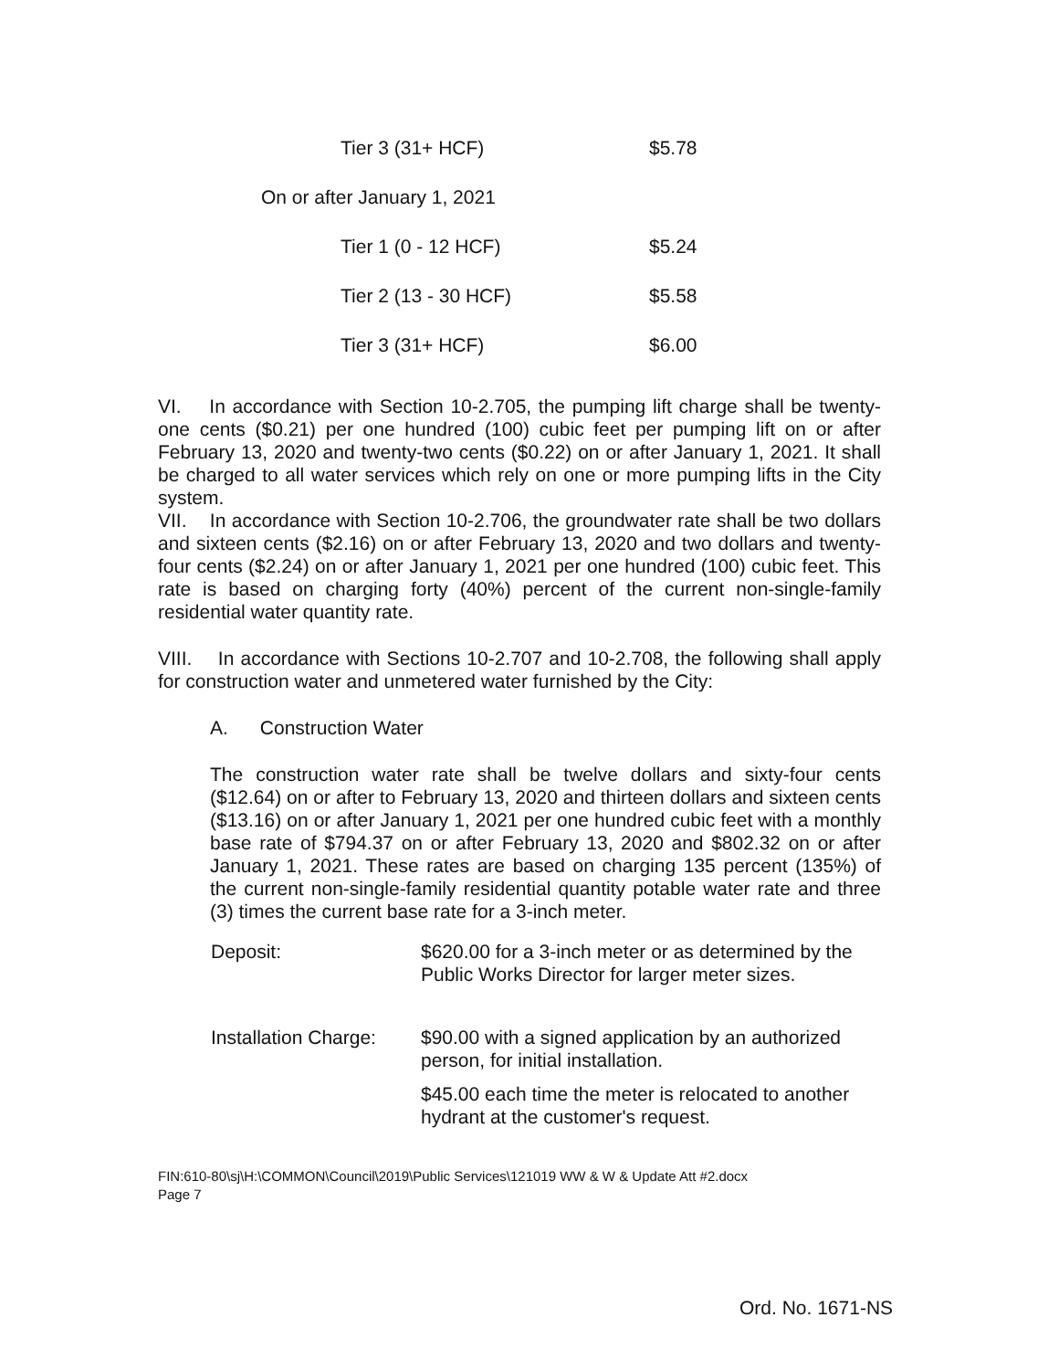| | Tier 3 (31+ HCF) | $5.78 |
| On or after January 1, 2021 | | |
| | Tier 1 (0 - 12 HCF) | $5.24 |
| | Tier 2 (13 - 30 HCF) | $5.58 |
| | Tier 3 (31+ HCF) | $6.00 |
VI. In accordance with Section 10-2.705, the pumping lift charge shall be twenty-one cents ($0.21) per one hundred (100) cubic feet per pumping lift on or after February 13, 2020 and twenty-two cents ($0.22) on or after January 1, 2021. It shall be charged to all water services which rely on one or more pumping lifts in the City system.
VII. In accordance with Section 10-2.706, the groundwater rate shall be two dollars and sixteen cents ($2.16) on or after February 13, 2020 and two dollars and twenty-four cents ($2.24) on or after January 1, 2021 per one hundred (100) cubic feet. This rate is based on charging forty (40%) percent of the current non-single-family residential water quantity rate.
VIII. In accordance with Sections 10-2.707 and 10-2.708, the following shall apply for construction water and unmetered water furnished by the City:
A. Construction Water
The construction water rate shall be twelve dollars and sixty-four cents ($12.64) on or after to February 13, 2020 and thirteen dollars and sixteen cents ($13.16) on or after January 1, 2021 per one hundred cubic feet with a monthly base rate of $794.37 on or after February 13, 2020 and $802.32 on or after January 1, 2021. These rates are based on charging 135 percent (135%) of the current non-single-family residential quantity potable water rate and three (3) times the current base rate for a 3-inch meter.
| Deposit: | $620.00 for a 3-inch meter or as determined by the Public Works Director for larger meter sizes. |
| Installation Charge: | $90.00 with a signed application by an authorized person, for initial installation. |
| | $45.00 each time the meter is relocated to another hydrant at the customer's request. |
FIN:610-80\sj\H:\COMMON\Council\2019\Public Services\121019 WW & W & Update Att #2.docx
Page 7
Ord. No. 1671-NS